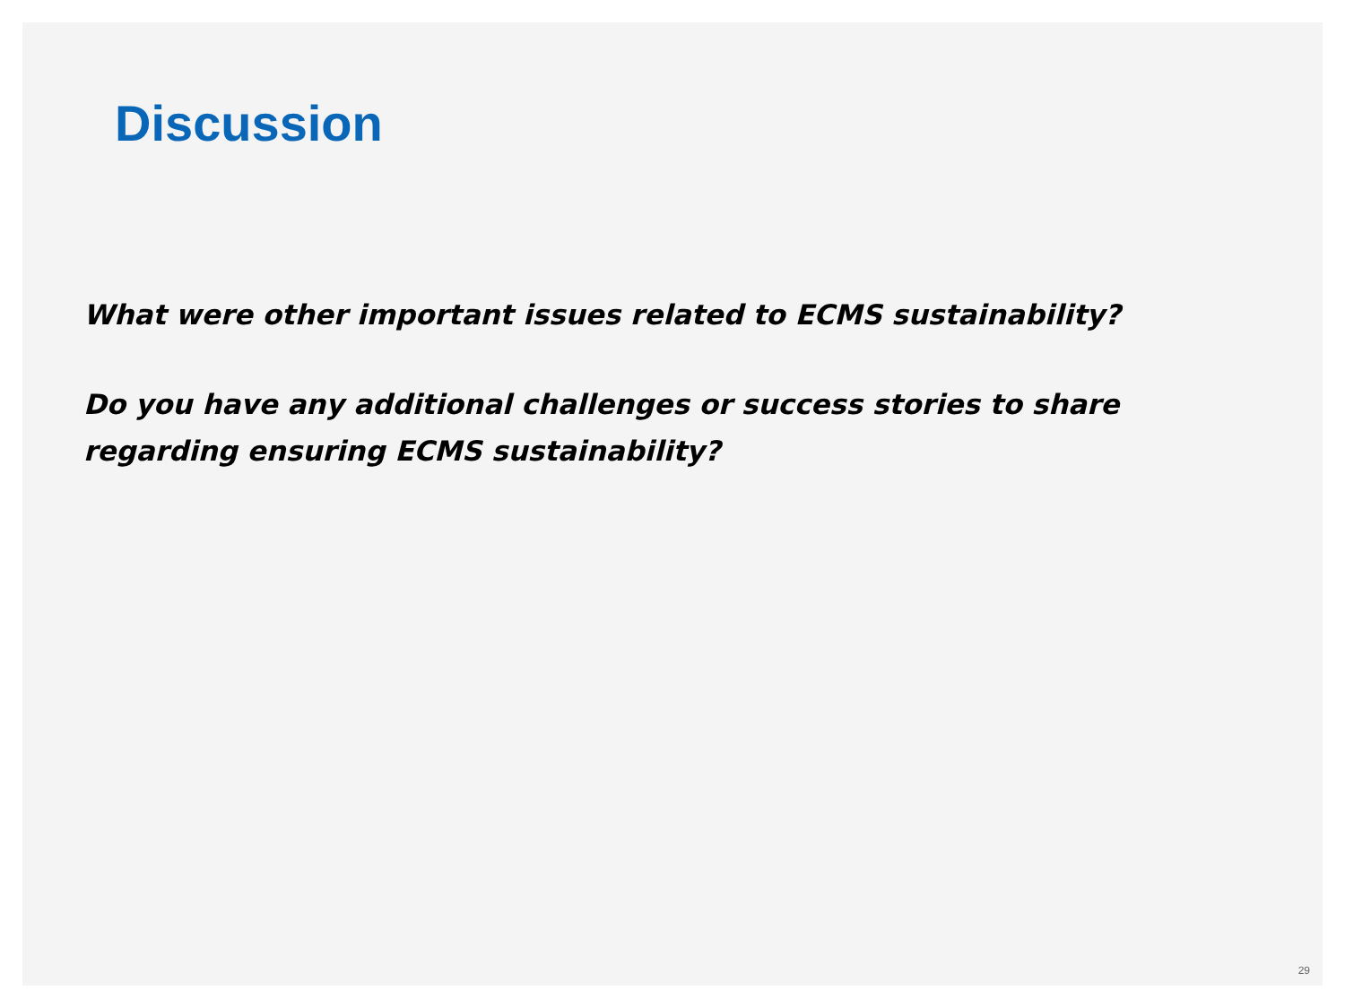Discussion
What were other important issues related to ECMS sustainability?
Do you have any additional challenges or success stories to share regarding ensuring ECMS sustainability?
29